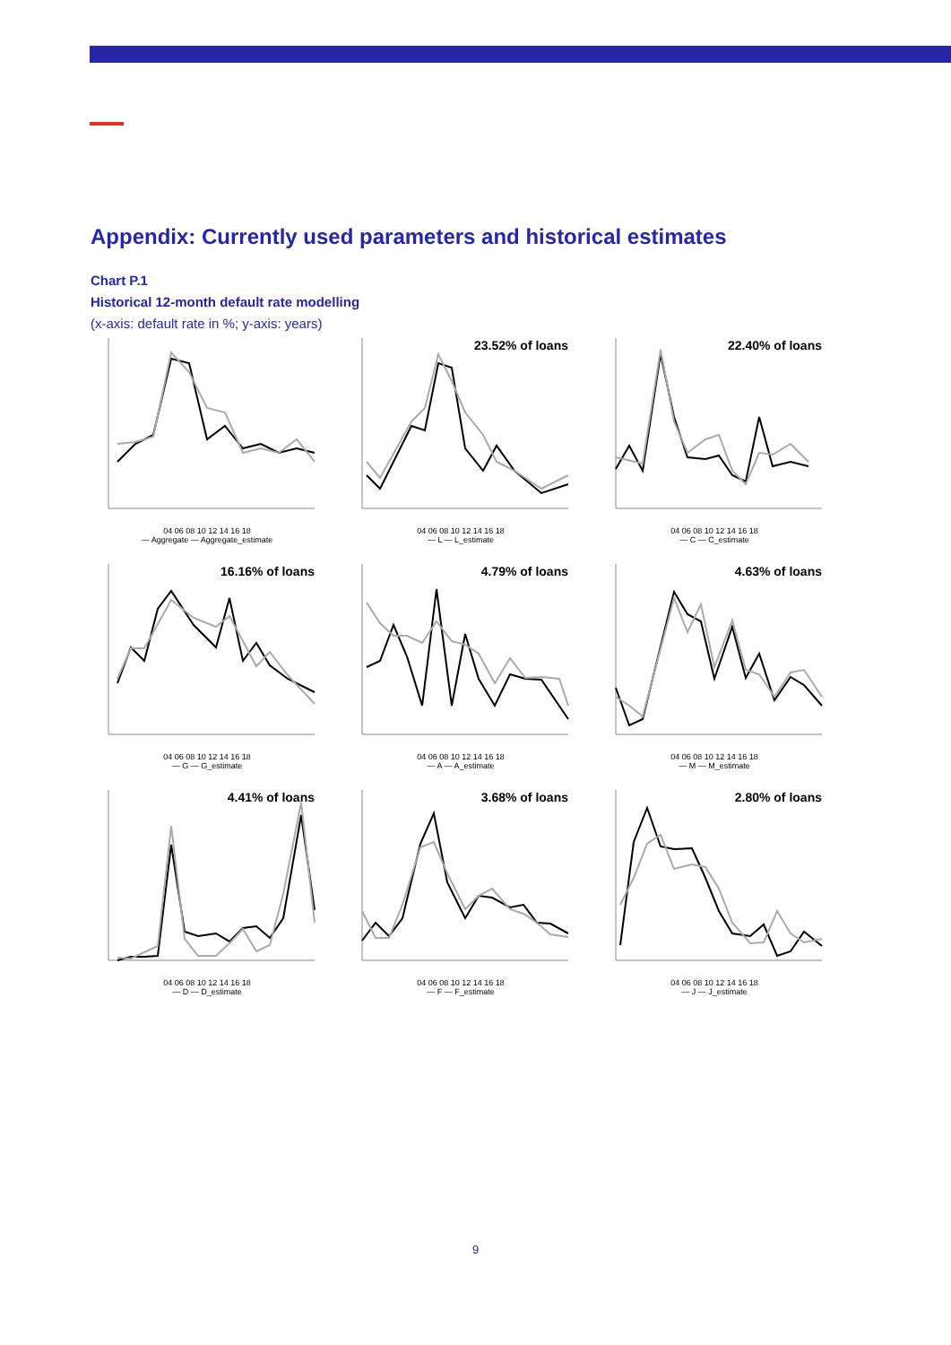Appendix: Currently used parameters and historical estimates
Chart P.1
Historical 12-month default rate modelling
(x-axis: default rate in %; y-axis: years)
04 06 08 10 12 14 16 18
— Aggregate — Aggregate_estimate
23.52% of loans
04 06 08 10 12 14 16 18
— L — L_estimate
22.40% of loans
04 06 08 10 12 14 16 18
— C — C_estimate
16.16% of loans
04 06 08 10 12 14 16 18
— G — G_estimate
4.79% of loans
04 06 08 10 12 14 16 18
— A — A_estimate
4.63% of loans
04 06 08 10 12 14 16 18
— M — M_estimate
4.41% of loans
04 06 08 10 12 14 16 18
— D — D_estimate
3.68% of loans
04 06 08 10 12 14 16 18
— F — F_estimate
2.80% of loans
04 06 08 10 12 14 16 18
— J — J_estimate
9